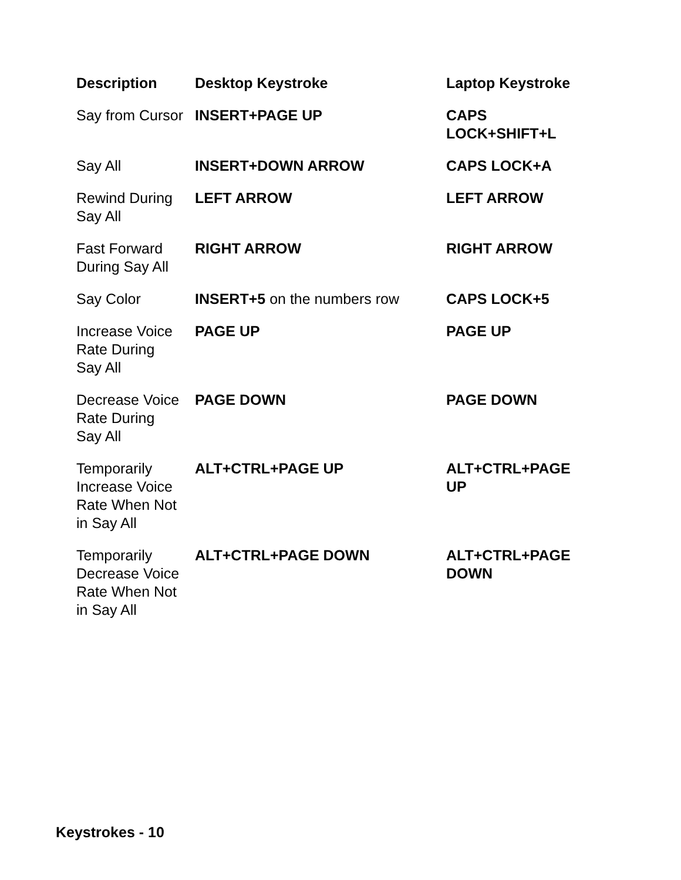| Description | Desktop Keystroke | Laptop Keystroke |
| --- | --- | --- |
| Say from Cursor | INSERT+PAGE UP | CAPS LOCK+SHIFT+L |
| Say All | INSERT+DOWN ARROW | CAPS LOCK+A |
| Rewind During Say All | LEFT ARROW | LEFT ARROW |
| Fast Forward During Say All | RIGHT ARROW | RIGHT ARROW |
| Say Color | INSERT+5 on the numbers row | CAPS LOCK+5 |
| Increase Voice Rate During Say All | PAGE UP | PAGE UP |
| Decrease Voice Rate During Say All | PAGE DOWN | PAGE DOWN |
| Temporarily Increase Voice Rate When Not in Say All | ALT+CTRL+PAGE UP | ALT+CTRL+PAGE UP |
| Temporarily Decrease Voice Rate When Not in Say All | ALT+CTRL+PAGE DOWN | ALT+CTRL+PAGE DOWN |
Keystrokes - 10